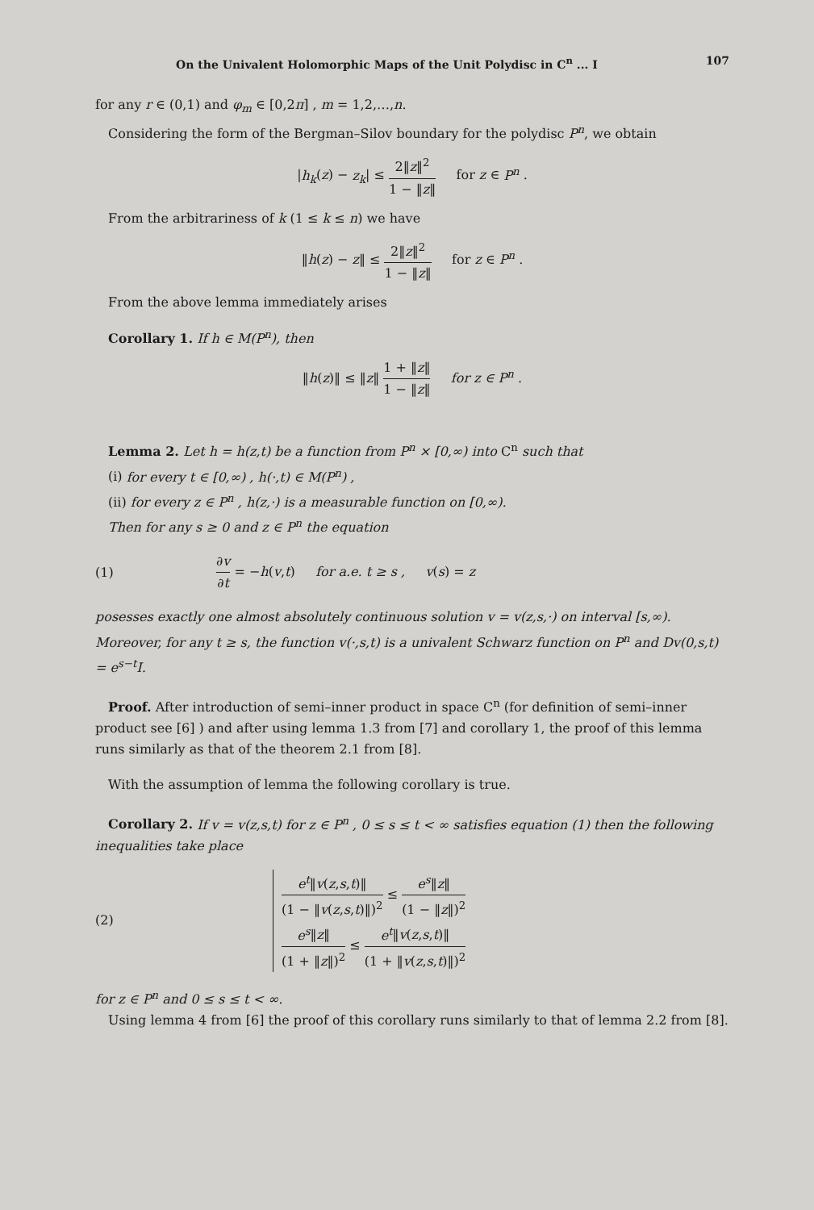On the Univalent Holomorphic Maps of the Unit Polydisc in C<sup>n</sup> ... I 107
for any r ∈ (0,1) and φ<sub>m</sub> ∈ [0,2π] , m = 1,2,…,n.
Considering the form of the Bergman–Silov boundary for the polydisc P<sup>n</sup>, we obtain
|h<sub>k</sub>(z) − z<sub>k</sub>| ≤ 2‖z‖<sup>2</sup> 1 − ‖z‖ for z ∈ P<sup>n</sup> .
From the arbitrariness of k (1 ≤ k ≤ n) we have
‖h(z) − z‖ ≤ 2‖z‖<sup>2</sup> 1 − ‖z‖ for z ∈ P<sup>n</sup> .
From the above lemma immediately arises
Corollary 1. If h ∈ M(P<sup>n</sup>), then
‖h(z)‖ ≤ ‖z‖ 1 + ‖z‖ 1 − ‖z‖ for z ∈ P<sup>n</sup> .
Lemma 2. Let h = h(z,t) be a function from P<sup>n</sup> × [0,∞) into C<sup>n</sup> such that
(i) for every t ∈ [0,∞) , h(·,t) ∈ M(P<sup>n</sup>) ,
(ii) for every z ∈ P<sup>n</sup> , h(z,·) is a measurable function on [0,∞).
Then for any s ≥ 0 and z ∈ P<sup>n</sup> the equation
(1) ∂v ∂t = −h(v,t) for a.e. t ≥ s , v(s) = z
posesses exactly one almost absolutely continuous solution v = v(z,s,·) on interval [s,∞). Moreover, for any t ≥ s, the function v(·,s,t) is a univalent Schwarz function on P<sup>n</sup> and Dv(0,s,t) = e<sup>s−t</sup>I.
Proof. After introduction of semi–inner product in space C<sup>n</sup> (for definition of semi–inner product see [6] ) and after using lemma 1.3 from [7] and corollary 1, the proof of this lemma runs similarly as that of the theorem 2.1 from [8].
With the assumption of lemma the following corollary is true.
Corollary 2. If v = v(z,s,t) for z ∈ P<sup>n</sup> , 0 ≤ s ≤ t < ∞ satisfies equation (1) then the following inequalities take place
(2) e<sup>t</sup>‖v(z,s,t)‖ (1 − ‖v(z,s,t)‖)<sup>2</sup> ≤ e<sup>s</sup>‖z‖ (1 − ‖z‖)<sup>2</sup>
e<sup>s</sup>‖z‖ (1 + ‖z‖)<sup>2</sup> ≤ e<sup>t</sup>‖v(z,s,t)‖ (1 + ‖v(z,s,t)‖)<sup>2</sup>
for z ∈ P<sup>n</sup> and 0 ≤ s ≤ t < ∞.
Using lemma 4 from [6] the proof of this corollary runs similarly to that of lemma 2.2 from [8].